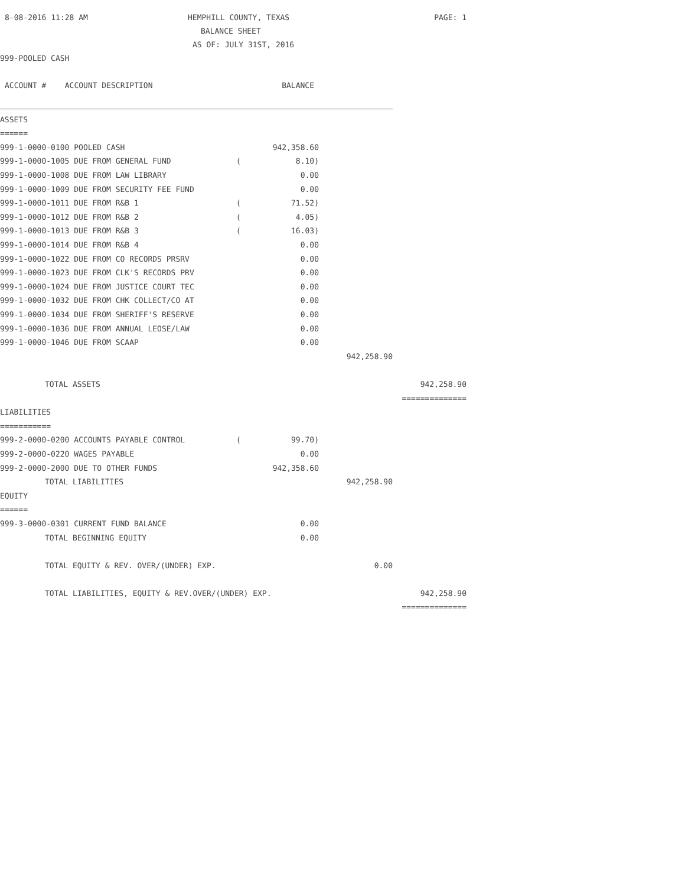8-08-2016 11:28 AM
HEMPHILL COUNTY, TEXAS
PAGE: 1
BALANCE SHEET
AS OF: JULY 31ST, 2016
999-POOLED CASH
| ACCOUNT # ACCOUNT DESCRIPTION | | BALANCE | | |
| ASSETS | | | | |
| ====== | | | | |
| 999-1-0000-0100 POOLED CASH | | 942,358.60 | | |
| 999-1-0000-1005 DUE FROM GENERAL FUND | ( | 8.10) | | |
| 999-1-0000-1008 DUE FROM LAW LIBRARY | | 0.00 | | |
| 999-1-0000-1009 DUE FROM SECURITY FEE FUND | | 0.00 | | |
| 999-1-0000-1011 DUE FROM R&B 1 | ( | 71.52) | | |
| 999-1-0000-1012 DUE FROM R&B 2 | ( | 4.05) | | |
| 999-1-0000-1013 DUE FROM R&B 3 | ( | 16.03) | | |
| 999-1-0000-1014 DUE FROM R&B 4 | | 0.00 | | |
| 999-1-0000-1022 DUE FROM CO RECORDS PRSRV | | 0.00 | | |
| 999-1-0000-1023 DUE FROM CLK'S RECORDS PRV | | 0.00 | | |
| 999-1-0000-1024 DUE FROM JUSTICE COURT TEC | | 0.00 | | |
| 999-1-0000-1032 DUE FROM CHK COLLECT/CO AT | | 0.00 | | |
| 999-1-0000-1034 DUE FROM SHERIFF'S RESERVE | | 0.00 | | |
| 999-1-0000-1036 DUE FROM ANNUAL LEOSE/LAW | | 0.00 | | |
| 999-1-0000-1046 DUE FROM SCAAP | | 0.00 | | |
| | | | 942,258.90 | |
| TOTAL ASSETS | | | | 942,258.90 |
| | | | | ============== |
| LIABILITIES | | | | |
| =========== | | | | |
| 999-2-0000-0200 ACCOUNTS PAYABLE CONTROL | ( | 99.70) | | |
| 999-2-0000-0220 WAGES PAYABLE | | 0.00 | | |
| 999-2-0000-2000 DUE TO OTHER FUNDS | | 942,358.60 | | |
| TOTAL LIABILITIES | | | 942,258.90 | |
| EQUITY | | | | |
| ====== | | | | |
| 999-3-0000-0301 CURRENT FUND BALANCE | | 0.00 | | |
| TOTAL BEGINNING EQUITY | | 0.00 | | |
| TOTAL EQUITY & REV. OVER/(UNDER) EXP. | | | 0.00 | |
| TOTAL LIABILITIES, EQUITY & REV.OVER/(UNDER) EXP. | | | | 942,258.90 |
| | | | | ============== |